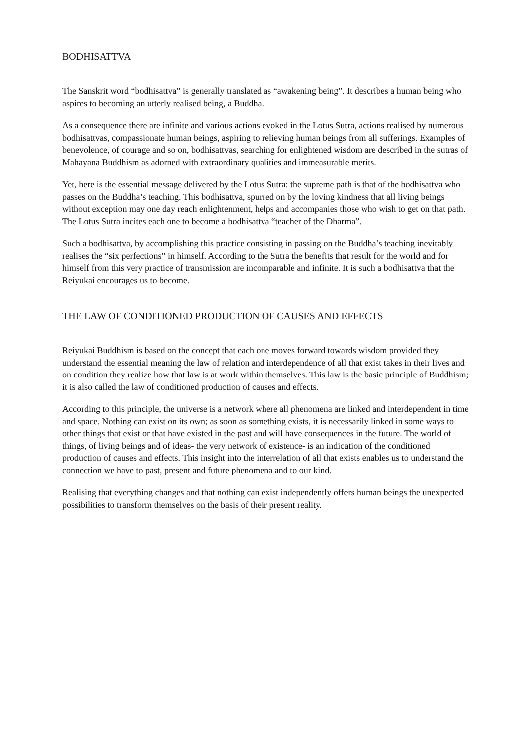BODHISATTVA
The Sanskrit word “bodhisattva” is generally translated as “awakening being”. It describes a human being who aspires to becoming an utterly realised being, a Buddha.
As a consequence there are infinite and various actions evoked in the Lotus Sutra, actions realised by numerous bodhisattvas, compassionate human beings, aspiring to relieving human beings from all sufferings. Examples of benevolence, of courage and so on, bodhisattvas, searching for enlightened wisdom are described in the sutras of Mahayana Buddhism as adorned with extraordinary qualities and immeasurable merits.
Yet, here is the essential message delivered by the Lotus Sutra: the supreme path is that of the bodhisattva who passes on the Buddha’s teaching. This bodhisattva, spurred on by the loving kindness that all living beings without exception may one day reach enlightenment, helps and accompanies those who wish to get on that path. The Lotus Sutra incites each one to become a bodhisattva “teacher of the Dharma”.
Such a bodhisattva, by accomplishing this practice consisting in passing on the Buddha’s teaching inevitably realises the “six perfections” in himself. According to the Sutra the benefits that result for the world and for himself from this very practice of transmission are incomparable and infinite. It is such a bodhisattva that the Reiyukai encourages us to become.
THE LAW OF CONDITIONED PRODUCTION OF CAUSES AND EFFECTS
Reiyukai Buddhism is based on the concept that each one moves forward towards wisdom provided they understand the essential meaning the law of relation and interdependence of all that exist takes in their lives and on condition they realize how that law is at work within themselves. This law is the basic principle of Buddhism; it is also called the law of conditioned production of causes and effects.
According to this principle, the universe is a network where all phenomena are linked and interdependent in time and space. Nothing can exist on its own; as soon as something exists, it is necessarily linked in some ways to other things that exist or that have existed in the past and will have consequences in the future. The world of things, of living beings and of ideas- the very network of existence- is an indication of the conditioned production of causes and effects. This insight into the interrelation of all that exists enables us to understand the connection we have to past, present and future phenomena and to our kind.
Realising that everything changes and that nothing can exist independently offers human beings the unexpected possibilities to transform themselves on the basis of their present reality.